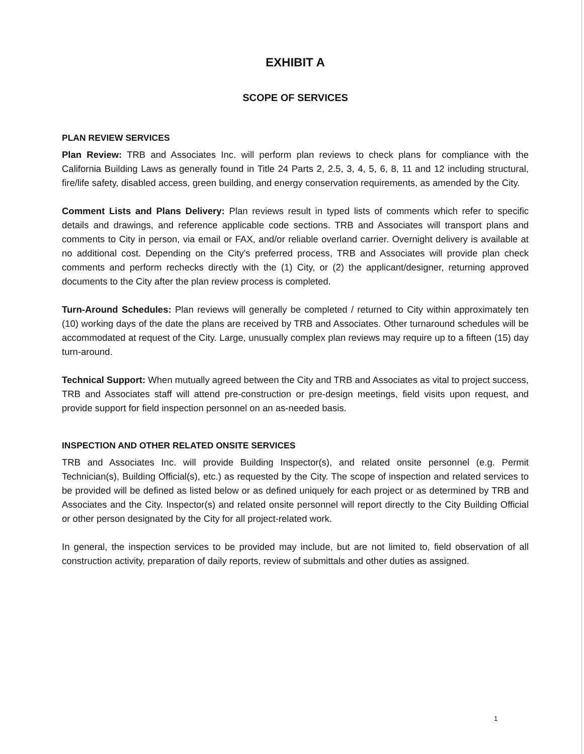EXHIBIT A
SCOPE OF SERVICES
PLAN REVIEW SERVICES
Plan Review: TRB and Associates Inc. will perform plan reviews to check plans for compliance with the California Building Laws as generally found in Title 24 Parts 2, 2.5, 3, 4, 5, 6, 8, 11 and 12 including structural, fire/life safety, disabled access, green building, and energy conservation requirements, as amended by the City.
Comment Lists and Plans Delivery: Plan reviews result in typed lists of comments which refer to specific details and drawings, and reference applicable code sections. TRB and Associates will transport plans and comments to City in person, via email or FAX, and/or reliable overland carrier. Overnight delivery is available at no additional cost. Depending on the City's preferred process, TRB and Associates will provide plan check comments and perform rechecks directly with the (1) City, or (2) the applicant/designer, returning approved documents to the City after the plan review process is completed.
Turn-Around Schedules: Plan reviews will generally be completed / returned to City within approximately ten (10) working days of the date the plans are received by TRB and Associates. Other turnaround schedules will be accommodated at request of the City. Large, unusually complex plan reviews may require up to a fifteen (15) day turn-around.
Technical Support: When mutually agreed between the City and TRB and Associates as vital to project success, TRB and Associates staff will attend pre-construction or pre-design meetings, field visits upon request, and provide support for field inspection personnel on an as-needed basis.
INSPECTION AND OTHER RELATED ONSITE SERVICES
TRB and Associates Inc. will provide Building Inspector(s), and related onsite personnel (e.g. Permit Technician(s), Building Official(s), etc.) as requested by the City. The scope of inspection and related services to be provided will be defined as listed below or as defined uniquely for each project or as determined by TRB and Associates and the City. Inspector(s) and related onsite personnel will report directly to the City Building Official or other person designated by the City for all project-related work.
In general, the inspection services to be provided may include, but are not limited to, field observation of all construction activity, preparation of daily reports, review of submittals and other duties as assigned.
1